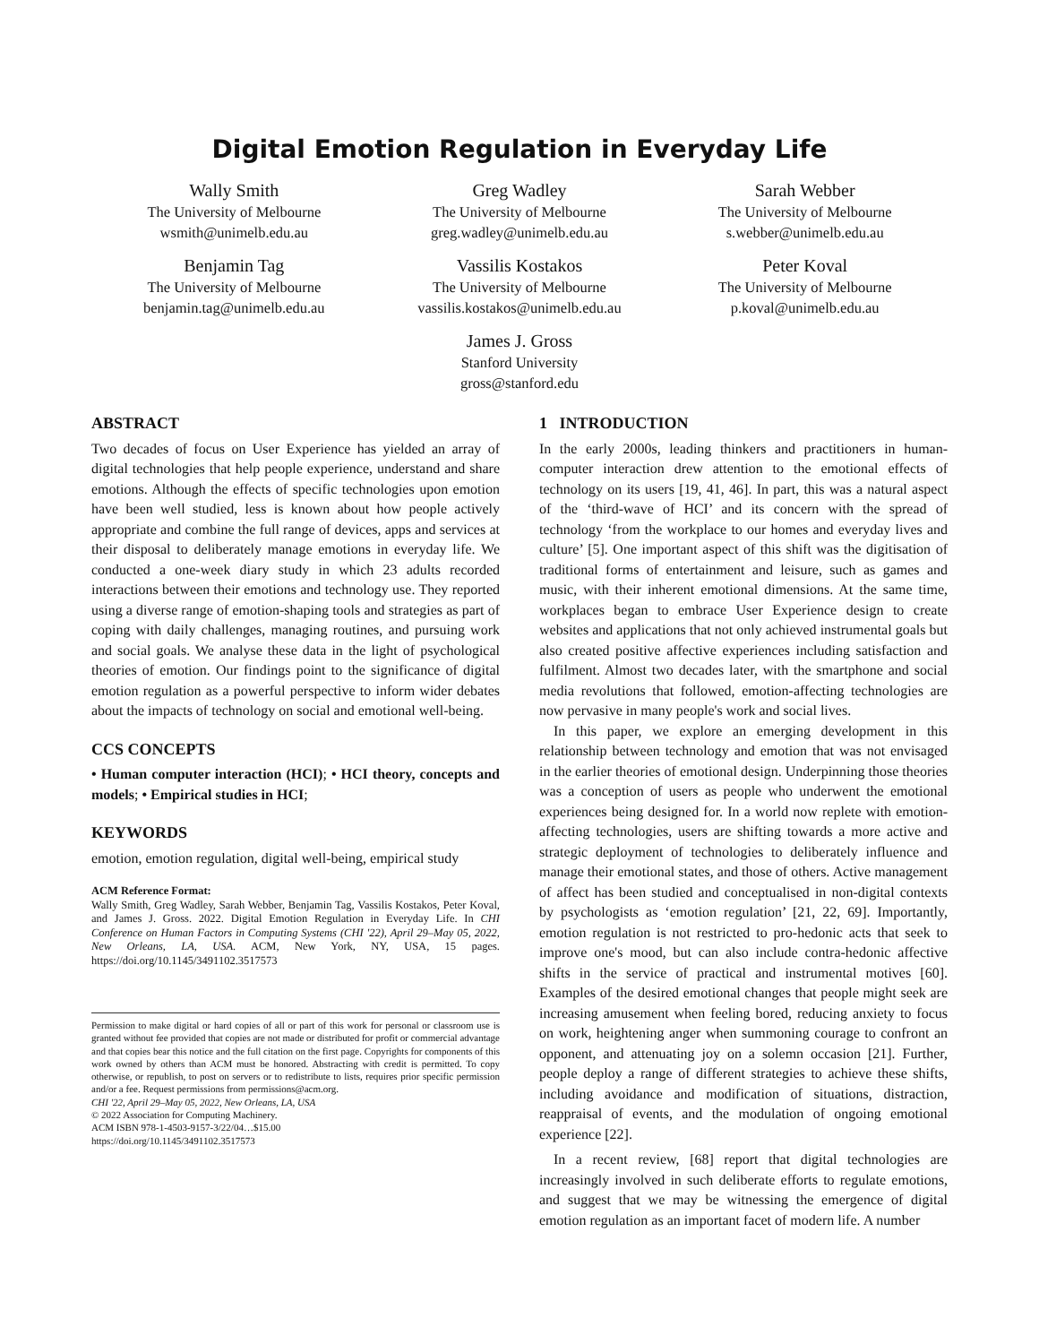Digital Emotion Regulation in Everyday Life
Wally Smith
The University of Melbourne
wsmith@unimelb.edu.au
Greg Wadley
The University of Melbourne
greg.wadley@unimelb.edu.au
Sarah Webber
The University of Melbourne
s.webber@unimelb.edu.au
Benjamin Tag
The University of Melbourne
benjamin.tag@unimelb.edu.au
Vassilis Kostakos
The University of Melbourne
vassilis.kostakos@unimelb.edu.au
Peter Koval
The University of Melbourne
p.koval@unimelb.edu.au
James J. Gross
Stanford University
gross@stanford.edu
ABSTRACT
Two decades of focus on User Experience has yielded an array of digital technologies that help people experience, understand and share emotions. Although the effects of specific technologies upon emotion have been well studied, less is known about how people actively appropriate and combine the full range of devices, apps and services at their disposal to deliberately manage emotions in everyday life. We conducted a one-week diary study in which 23 adults recorded interactions between their emotions and technology use. They reported using a diverse range of emotion-shaping tools and strategies as part of coping with daily challenges, managing routines, and pursuing work and social goals. We analyse these data in the light of psychological theories of emotion. Our findings point to the significance of digital emotion regulation as a powerful perspective to inform wider debates about the impacts of technology on social and emotional well-being.
CCS CONCEPTS
• Human computer interaction (HCI); • HCI theory, concepts and models; • Empirical studies in HCI;
KEYWORDS
emotion, emotion regulation, digital well-being, empirical study
ACM Reference Format:
Wally Smith, Greg Wadley, Sarah Webber, Benjamin Tag, Vassilis Kostakos, Peter Koval, and James J. Gross. 2022. Digital Emotion Regulation in Everyday Life. In CHI Conference on Human Factors in Computing Systems (CHI '22), April 29–May 05, 2022, New Orleans, LA, USA. ACM, New York, NY, USA, 15 pages. https://doi.org/10.1145/3491102.3517573
Permission to make digital or hard copies of all or part of this work for personal or classroom use is granted without fee provided that copies are not made or distributed for profit or commercial advantage and that copies bear this notice and the full citation on the first page. Copyrights for components of this work owned by others than ACM must be honored. Abstracting with credit is permitted. To copy otherwise, or republish, to post on servers or to redistribute to lists, requires prior specific permission and/or a fee. Request permissions from permissions@acm.org.
CHI '22, April 29–May 05, 2022, New Orleans, LA, USA
© 2022 Association for Computing Machinery.
ACM ISBN 978-1-4503-9157-3/22/04…$15.00
https://doi.org/10.1145/3491102.3517573
1 INTRODUCTION
In the early 2000s, leading thinkers and practitioners in human-computer interaction drew attention to the emotional effects of technology on its users [19, 41, 46]. In part, this was a natural aspect of the ‘third-wave of HCI’ and its concern with the spread of technology ‘from the workplace to our homes and everyday lives and culture’ [5]. One important aspect of this shift was the digitisation of traditional forms of entertainment and leisure, such as games and music, with their inherent emotional dimensions. At the same time, workplaces began to embrace User Experience design to create websites and applications that not only achieved instrumental goals but also created positive affective experiences including satisfaction and fulfilment. Almost two decades later, with the smartphone and social media revolutions that followed, emotion-affecting technologies are now pervasive in many people's work and social lives.
In this paper, we explore an emerging development in this relationship between technology and emotion that was not envisaged in the earlier theories of emotional design. Underpinning those theories was a conception of users as people who underwent the emotional experiences being designed for. In a world now replete with emotion-affecting technologies, users are shifting towards a more active and strategic deployment of technologies to deliberately influence and manage their emotional states, and those of others. Active management of affect has been studied and conceptualised in non-digital contexts by psychologists as ‘emotion regulation’ [21, 22, 69]. Importantly, emotion regulation is not restricted to pro-hedonic acts that seek to improve one's mood, but can also include contra-hedonic affective shifts in the service of practical and instrumental motives [60]. Examples of the desired emotional changes that people might seek are increasing amusement when feeling bored, reducing anxiety to focus on work, heightening anger when summoning courage to confront an opponent, and attenuating joy on a solemn occasion [21]. Further, people deploy a range of different strategies to achieve these shifts, including avoidance and modification of situations, distraction, reappraisal of events, and the modulation of ongoing emotional experience [22].
In a recent review, [68] report that digital technologies are increasingly involved in such deliberate efforts to regulate emotions, and suggest that we may be witnessing the emergence of digital emotion regulation as an important facet of modern life. A number